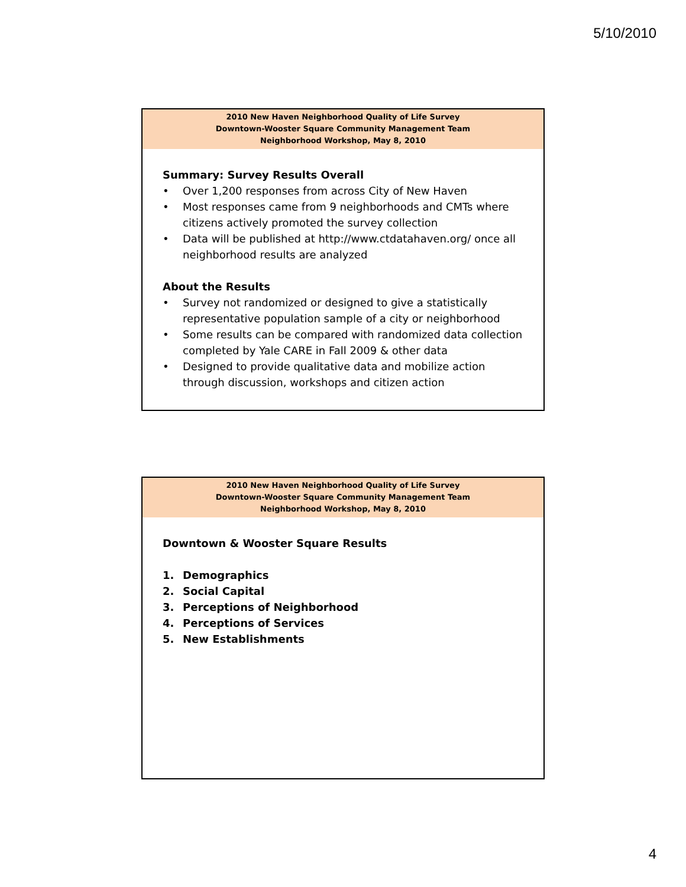5/10/2010
2010 New Haven Neighborhood Quality of Life Survey
Downtown-Wooster Square Community Management Team
Neighborhood Workshop, May 8, 2010
Summary: Survey Results Overall
• Over 1,200 responses from across City of New Haven
• Most responses came from 9 neighborhoods and CMTs where citizens actively promoted the survey collection
• Data will be published at http://www.ctdatahaven.org/ once all neighborhood results are analyzed
About the Results
• Survey not randomized or designed to give a statistically representative population sample of a city or neighborhood
• Some results can be compared with randomized data collection completed by Yale CARE in Fall 2009 & other data
• Designed to provide qualitative data and mobilize action through discussion, workshops and citizen action
2010 New Haven Neighborhood Quality of Life Survey
Downtown-Wooster Square Community Management Team
Neighborhood Workshop, May 8, 2010
Downtown & Wooster Square Results
1. Demographics
2. Social Capital
3. Perceptions of Neighborhood
4. Perceptions of Services
5. New Establishments
4